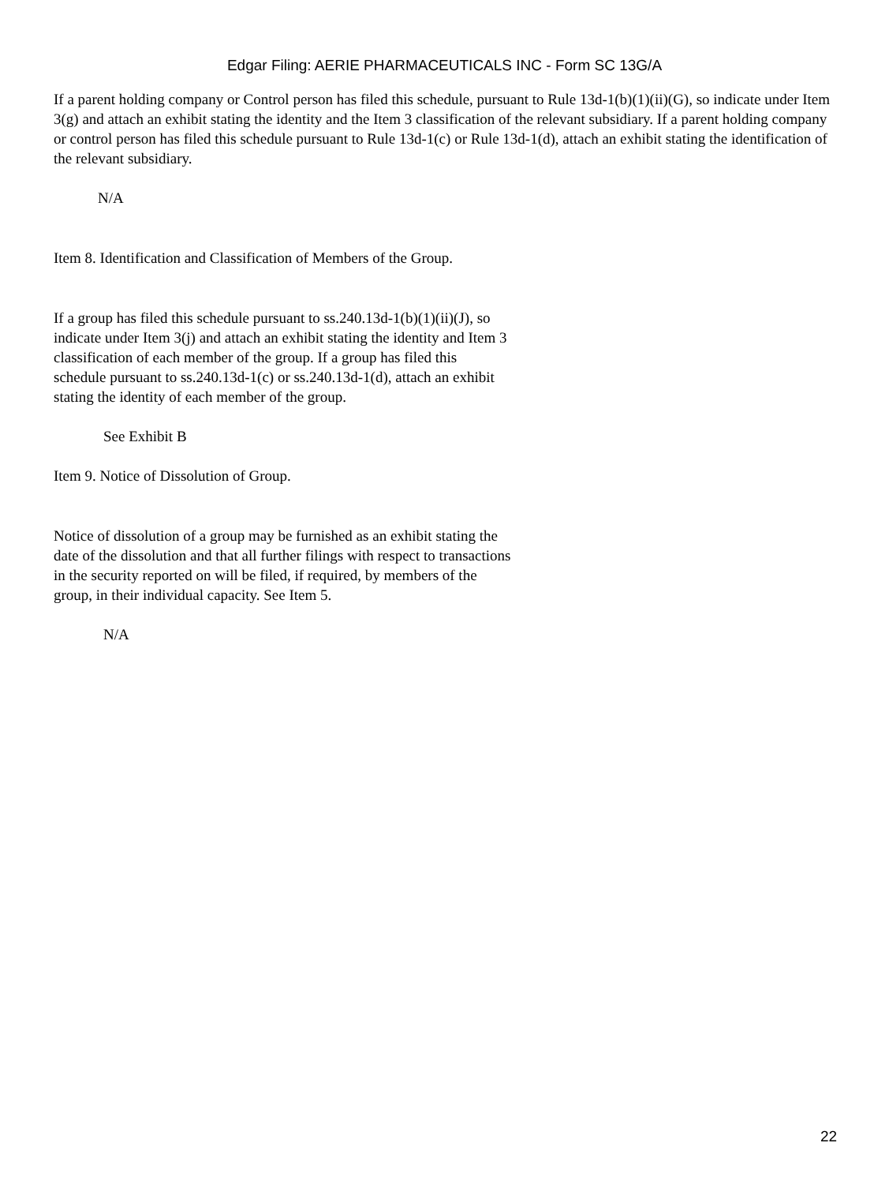Edgar Filing: AERIE PHARMACEUTICALS INC - Form SC 13G/A
If a parent holding company or Control person has filed this schedule, pursuant to Rule 13d-1(b)(1)(ii)(G), so indicate under Item 3(g) and attach an exhibit stating the identity and the Item 3 classification of the relevant subsidiary. If a parent holding company or control person has filed this schedule pursuant to Rule 13d-1(c) or Rule 13d-1(d), attach an exhibit stating the identification of the relevant subsidiary.
N/A
Item 8. Identification and Classification of Members of the Group.
If a group has filed this schedule pursuant to ss.240.13d-1(b)(1)(ii)(J), so indicate under Item 3(j) and attach an exhibit stating the identity and Item 3 classification of each member of the group. If a group has filed this schedule pursuant to ss.240.13d-1(c) or ss.240.13d-1(d), attach an exhibit stating the identity of each member of the group.
See Exhibit B
Item 9. Notice of Dissolution of Group.
Notice of dissolution of a group may be furnished as an exhibit stating the date of the dissolution and that all further filings with respect to transactions in the security reported on will be filed, if required, by members of the group, in their individual capacity. See Item 5.
N/A
22